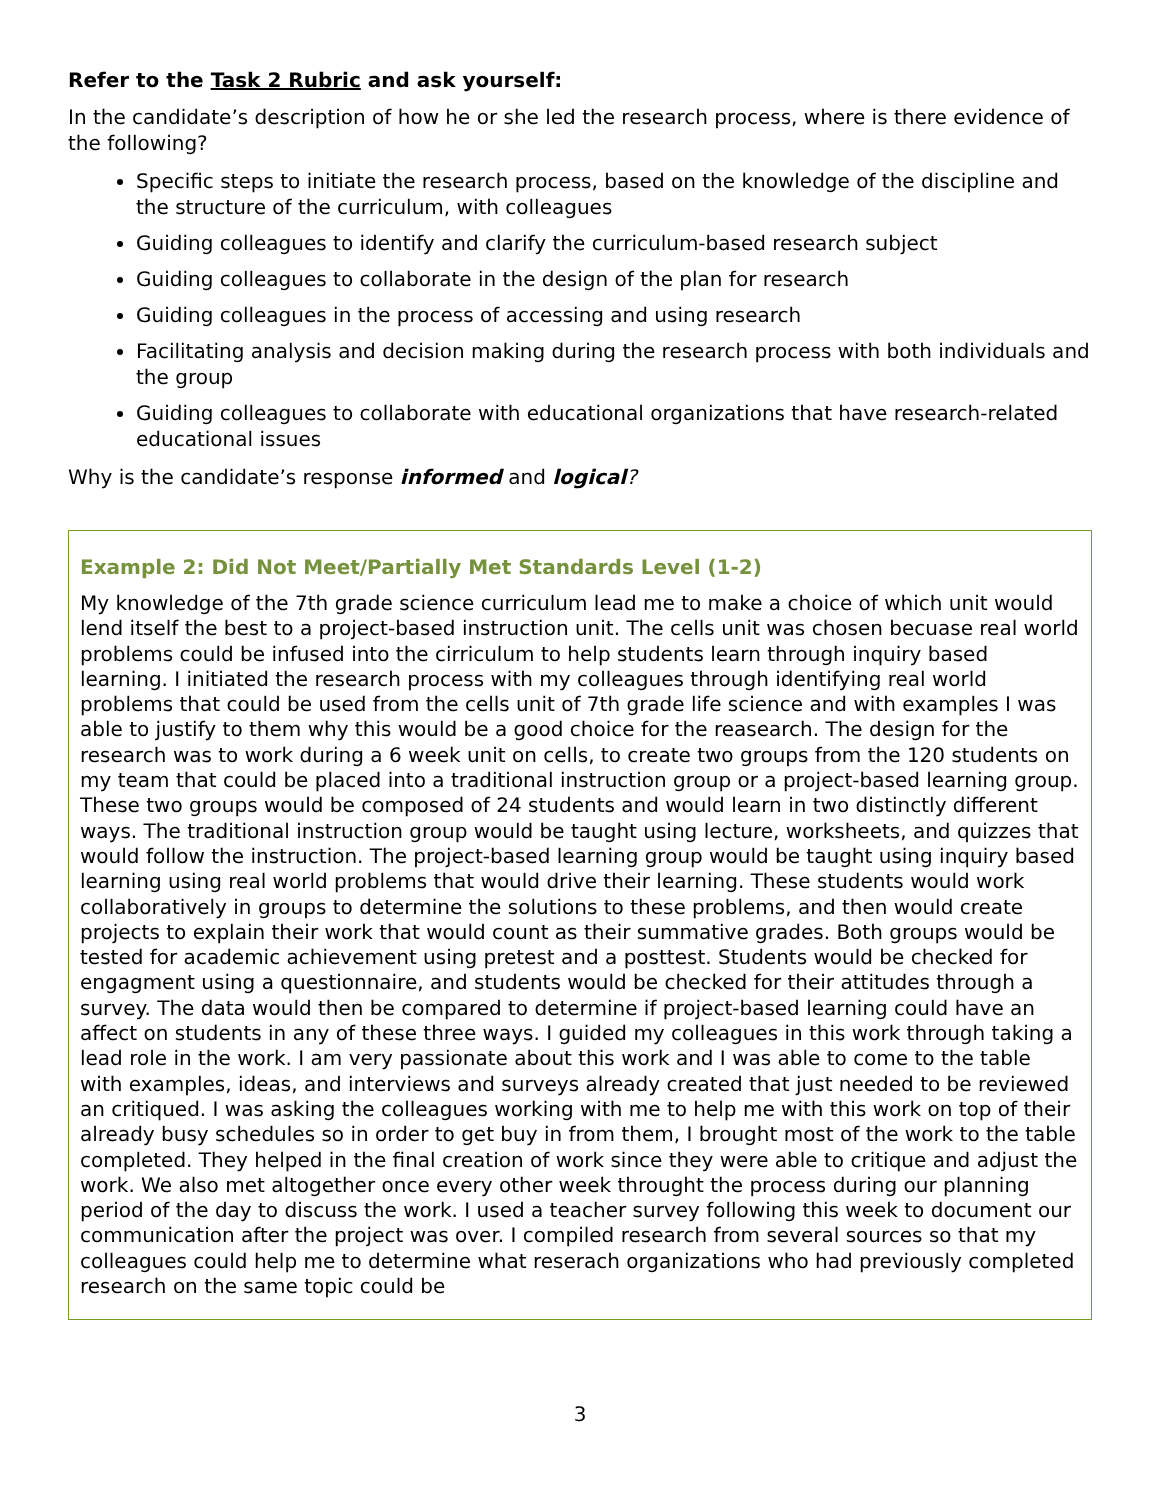Refer to the Task 2 Rubric and ask yourself:
In the candidate’s description of how he or she led the research process, where is there evidence of the following?
Specific steps to initiate the research process, based on the knowledge of the discipline and the structure of the curriculum, with colleagues
Guiding colleagues to identify and clarify the curriculum-based research subject
Guiding colleagues to collaborate in the design of the plan for research
Guiding colleagues in the process of accessing and using research
Facilitating analysis and decision making during the research process with both individuals and the group
Guiding colleagues to collaborate with educational organizations that have research-related educational issues
Why is the candidate’s response informed and logical?
Example 2: Did Not Meet/Partially Met Standards Level (1-2)
My knowledge of the 7th grade science curriculum lead me to make a choice of which unit would lend itself the best to a project-based instruction unit. The cells unit was chosen becuase real world problems could be infused into the cirriculum to help students learn through inquiry based learning. I initiated the research process with my colleagues through identifying real world problems that could be used from the cells unit of 7th grade life science and with examples I was able to justify to them why this would be a good choice for the reasearch. The design for the research was to work during a 6 week unit on cells, to create two groups from the 120 students on my team that could be placed into a traditional instruction group or a project-based learning group. These two groups would be composed of 24 students and would learn in two distinctly different ways. The traditional instruction group would be taught using lecture, worksheets, and quizzes that would follow the instruction. The project-based learning group would be taught using inquiry based learning using real world problems that would drive their learning. These students would work collaboratively in groups to determine the solutions to these problems, and then would create projects to explain their work that would count as their summative grades. Both groups would be tested for academic achievement using pretest and a posttest. Students would be checked for engagment using a questionnaire, and students would be checked for their attitudes through a survey. The data would then be compared to determine if project-based learning could have an affect on students in any of these three ways. I guided my colleagues in this work through taking a lead role in the work. I am very passionate about this work and I was able to come to the table with examples, ideas, and interviews and surveys already created that just needed to be reviewed an critiqued. I was asking the colleagues working with me to help me with this work on top of their already busy schedules so in order to get buy in from them, I brought most of the work to the table completed. They helped in the final creation of work since they were able to critique and adjust the work. We also met altogether once every other week throught the process during our planning period of the day to discuss the work. I used a teacher survey following this week to document our communication after the project was over. I compiled research from several sources so that my colleagues could help me to determine what reserach organizations who had previously completed research on the same topic could be
3